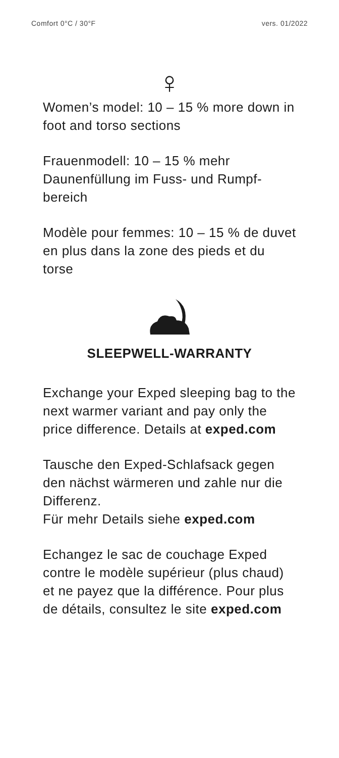Comfort 0°C / 30°F vers. 01/2022
♀
Women’s model: 10 – 15 % more down in foot and torso sections
Frauenmodell: 10 – 15 % mehr Daunenfüllung im Fuss- und Rumpf­bereich
Modèle pour femmes: 10 – 15 % de duvet en plus dans la zone des pieds et du torse
SLEEPWELL-WARRANTY
Exchange your Exped sleeping bag to the next warmer variant and pay only the price difference. Details at exped.com
Tausche den Exped-Schlafsack gegen den nächst wärmeren und zahle nur die Differenz.
Für mehr Details siehe exped.com
Echangez le sac de couchage Exped contre le modèle supérieur (plus chaud) et ne payez que la différence. Pour plus de détails, consultez le site exped.com